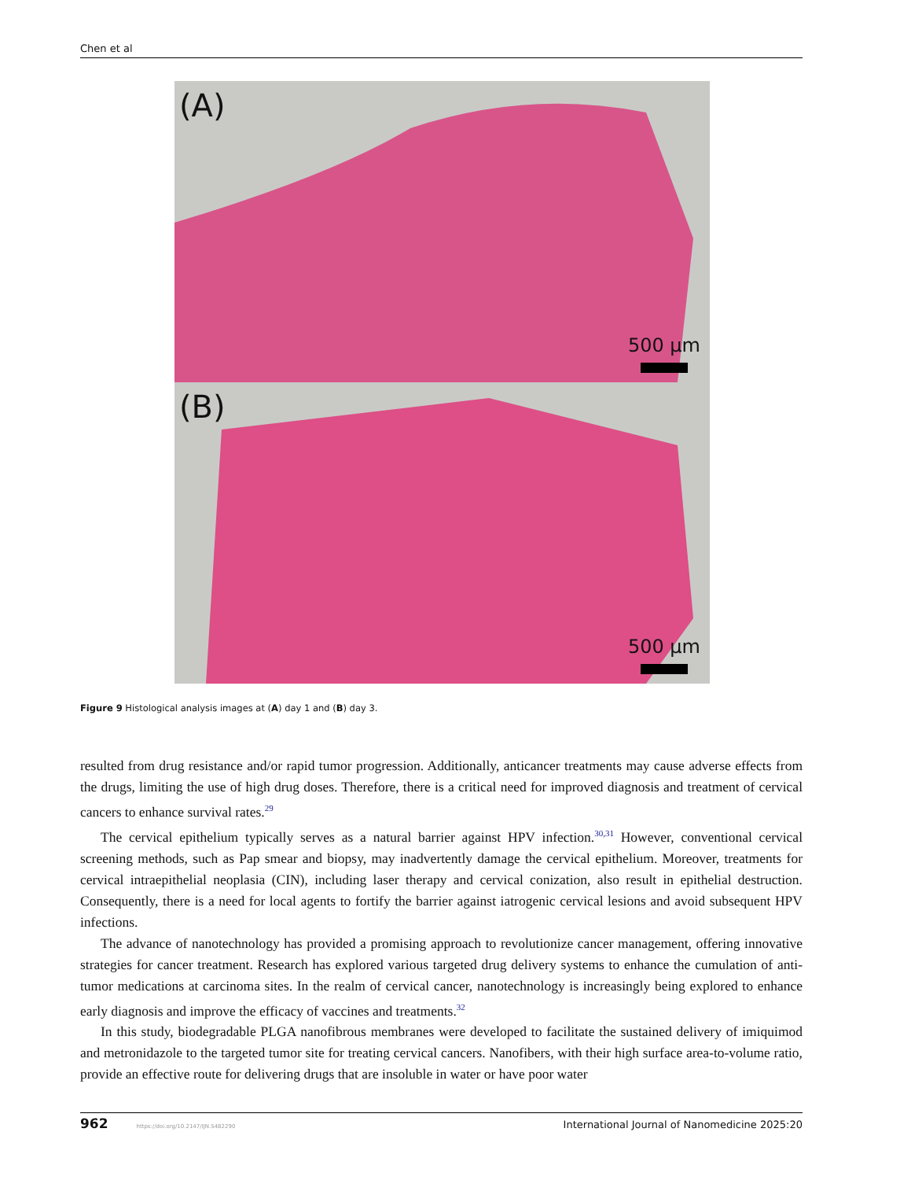Chen et al
(A)
500 µm
(B)
500 µm
Figure 9 Histological analysis images at (A) day 1 and (B) day 3.
resulted from drug resistance and/or rapid tumor progression. Additionally, anticancer treatments may cause adverse effects from the drugs, limiting the use of high drug doses. Therefore, there is a critical need for improved diagnosis and treatment of cervical cancers to enhance survival rates.<sup>29</sup>
The cervical epithelium typically serves as a natural barrier against HPV infection.<sup>30,31</sup> However, conventional cervical screening methods, such as Pap smear and biopsy, may inadvertently damage the cervical epithelium. Moreover, treatments for cervical intraepithelial neoplasia (CIN), including laser therapy and cervical conization, also result in epithelial destruction. Consequently, there is a need for local agents to fortify the barrier against iatrogenic cervical lesions and avoid subsequent HPV infections.
The advance of nanotechnology has provided a promising approach to revolutionize cancer management, offering innovative strategies for cancer treatment. Research has explored various targeted drug delivery systems to enhance the cumulation of anti-tumor medications at carcinoma sites. In the realm of cervical cancer, nanotechnology is increasingly being explored to enhance early diagnosis and improve the efficacy of vaccines and treatments.<sup>32</sup>
In this study, biodegradable PLGA nanofibrous membranes were developed to facilitate the sustained delivery of imiquimod and metronidazole to the targeted tumor site for treating cervical cancers. Nanofibers, with their high surface area-to-volume ratio, provide an effective route for delivering drugs that are insoluble in water or have poor water
962 https://doi.org/10.2147/IJN.S482290 International Journal of Nanomedicine 2025:20